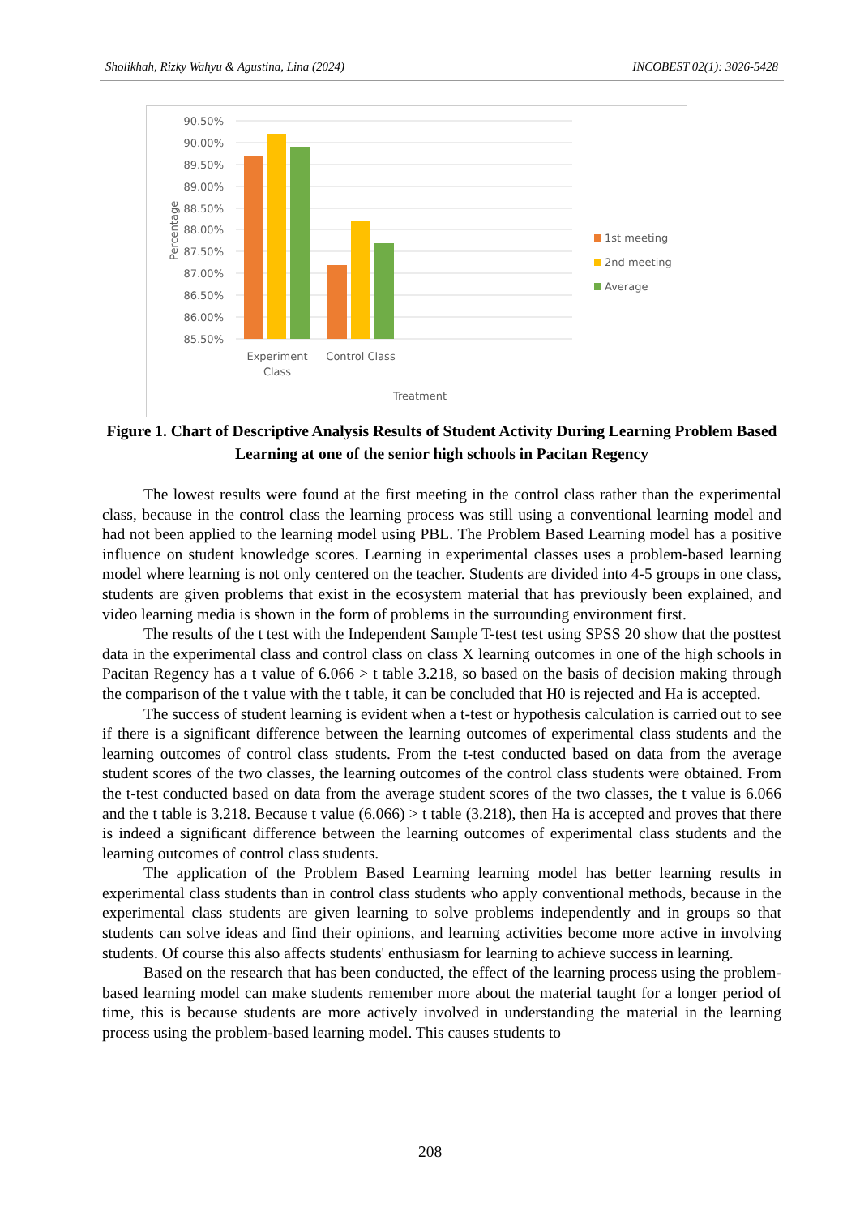Sholikhah, Rizky Wahyu & Agustina, Lina (2024) INCOBEST 02(1): 3026-5428
90.50%
90.00%
89.50%
89.00%
88.50%
88.00%
87.50%
87.00%
86.50%
86.00%
85.50%
Percentage
Experiment
Class
Control Class
Treatment
1st meeting
2nd meeting
Average
Figure 1. Chart of Descriptive Analysis Results of Student Activity During Learning Problem Based Learning at one of the senior high schools in Pacitan Regency
The lowest results were found at the first meeting in the control class rather than the experimental class, because in the control class the learning process was still using a conventional learning model and had not been applied to the learning model using PBL. The Problem Based Learning model has a positive influence on student knowledge scores. Learning in experimental classes uses a problem-based learning model where learning is not only centered on the teacher. Students are divided into 4-5 groups in one class, students are given problems that exist in the ecosystem material that has previously been explained, and video learning media is shown in the form of problems in the surrounding environment first.
The results of the t test with the Independent Sample T-test test using SPSS 20 show that the posttest data in the experimental class and control class on class X learning outcomes in one of the high schools in Pacitan Regency has a t value of 6.066 > t table 3.218, so based on the basis of decision making through the comparison of the t value with the t table, it can be concluded that H0 is rejected and Ha is accepted.
The success of student learning is evident when a t-test or hypothesis calculation is carried out to see if there is a significant difference between the learning outcomes of experimental class students and the learning outcomes of control class students. From the t-test conducted based on data from the average student scores of the two classes, the learning outcomes of the control class students were obtained. From the t-test conducted based on data from the average student scores of the two classes, the t value is 6.066 and the t table is 3.218. Because t value (6.066) > t table (3.218), then Ha is accepted and proves that there is indeed a significant difference between the learning outcomes of experimental class students and the learning outcomes of control class students.
The application of the Problem Based Learning learning model has better learning results in experimental class students than in control class students who apply conventional methods, because in the experimental class students are given learning to solve problems independently and in groups so that students can solve ideas and find their opinions, and learning activities become more active in involving students. Of course this also affects students' enthusiasm for learning to achieve success in learning.
Based on the research that has been conducted, the effect of the learning process using the problem-based learning model can make students remember more about the material taught for a longer period of time, this is because students are more actively involved in understanding the material in the learning process using the problem-based learning model. This causes students to
208